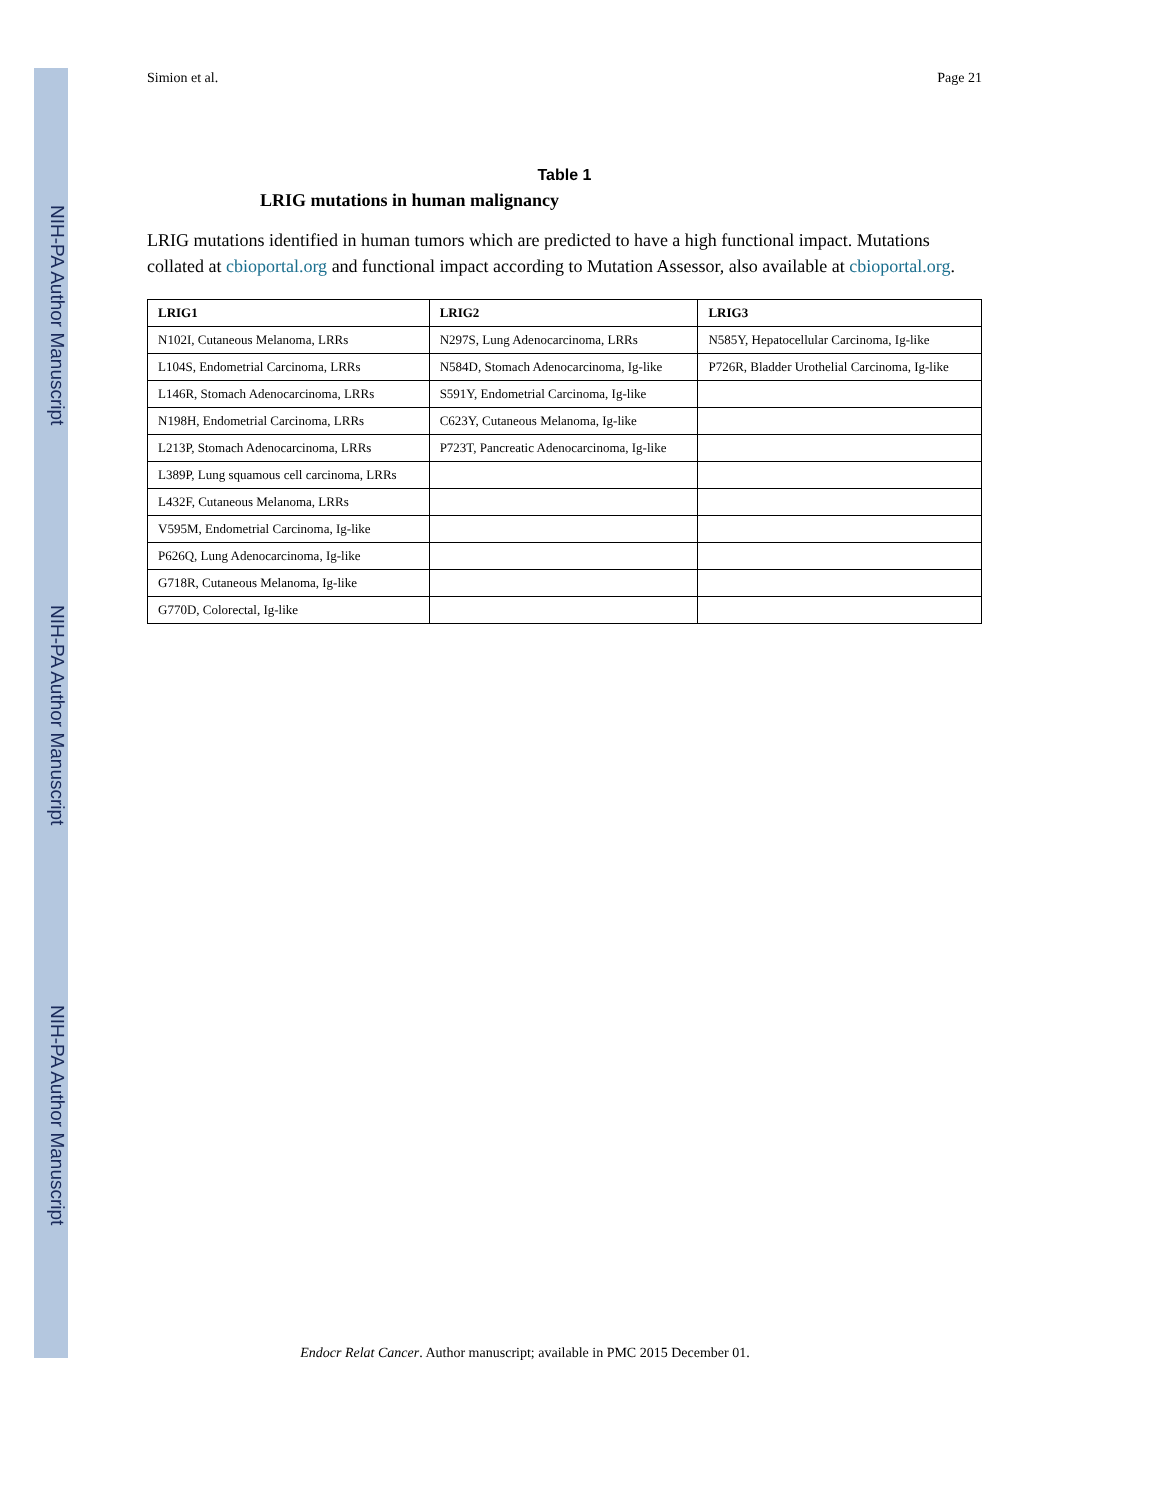NIH-PA Author Manuscript
NIH-PA Author Manuscript
NIH-PA Author Manuscript
Simion et al. Page 21
Table 1
LRIG mutations in human malignancy
LRIG mutations identified in human tumors which are predicted to have a high functional impact. Mutations collated at cbioportal.org and functional impact according to Mutation Assessor, also available at cbioportal.org.
| LRIG1 | LRIG2 | LRIG3 |
| --- | --- | --- |
| N102I, Cutaneous Melanoma, LRRs | N297S, Lung Adenocarcinoma, LRRs | N585Y, Hepatocellular Carcinoma, Ig-like |
| L104S, Endometrial Carcinoma, LRRs | N584D, Stomach Adenocarcinoma, Ig-like | P726R, Bladder Urothelial Carcinoma, Ig-like |
| L146R, Stomach Adenocarcinoma, LRRs | S591Y, Endometrial Carcinoma, Ig-like | |
| N198H, Endometrial Carcinoma, LRRs | C623Y, Cutaneous Melanoma, Ig-like | |
| L213P, Stomach Adenocarcinoma, LRRs | P723T, Pancreatic Adenocarcinoma, Ig-like | |
| L389P, Lung squamous cell carcinoma, LRRs | | |
| L432F, Cutaneous Melanoma, LRRs | | |
| V595M, Endometrial Carcinoma, Ig-like | | |
| P626Q, Lung Adenocarcinoma, Ig-like | | |
| G718R, Cutaneous Melanoma, Ig-like | | |
| G770D, Colorectal, Ig-like | | |
Endocr Relat Cancer. Author manuscript; available in PMC 2015 December 01.